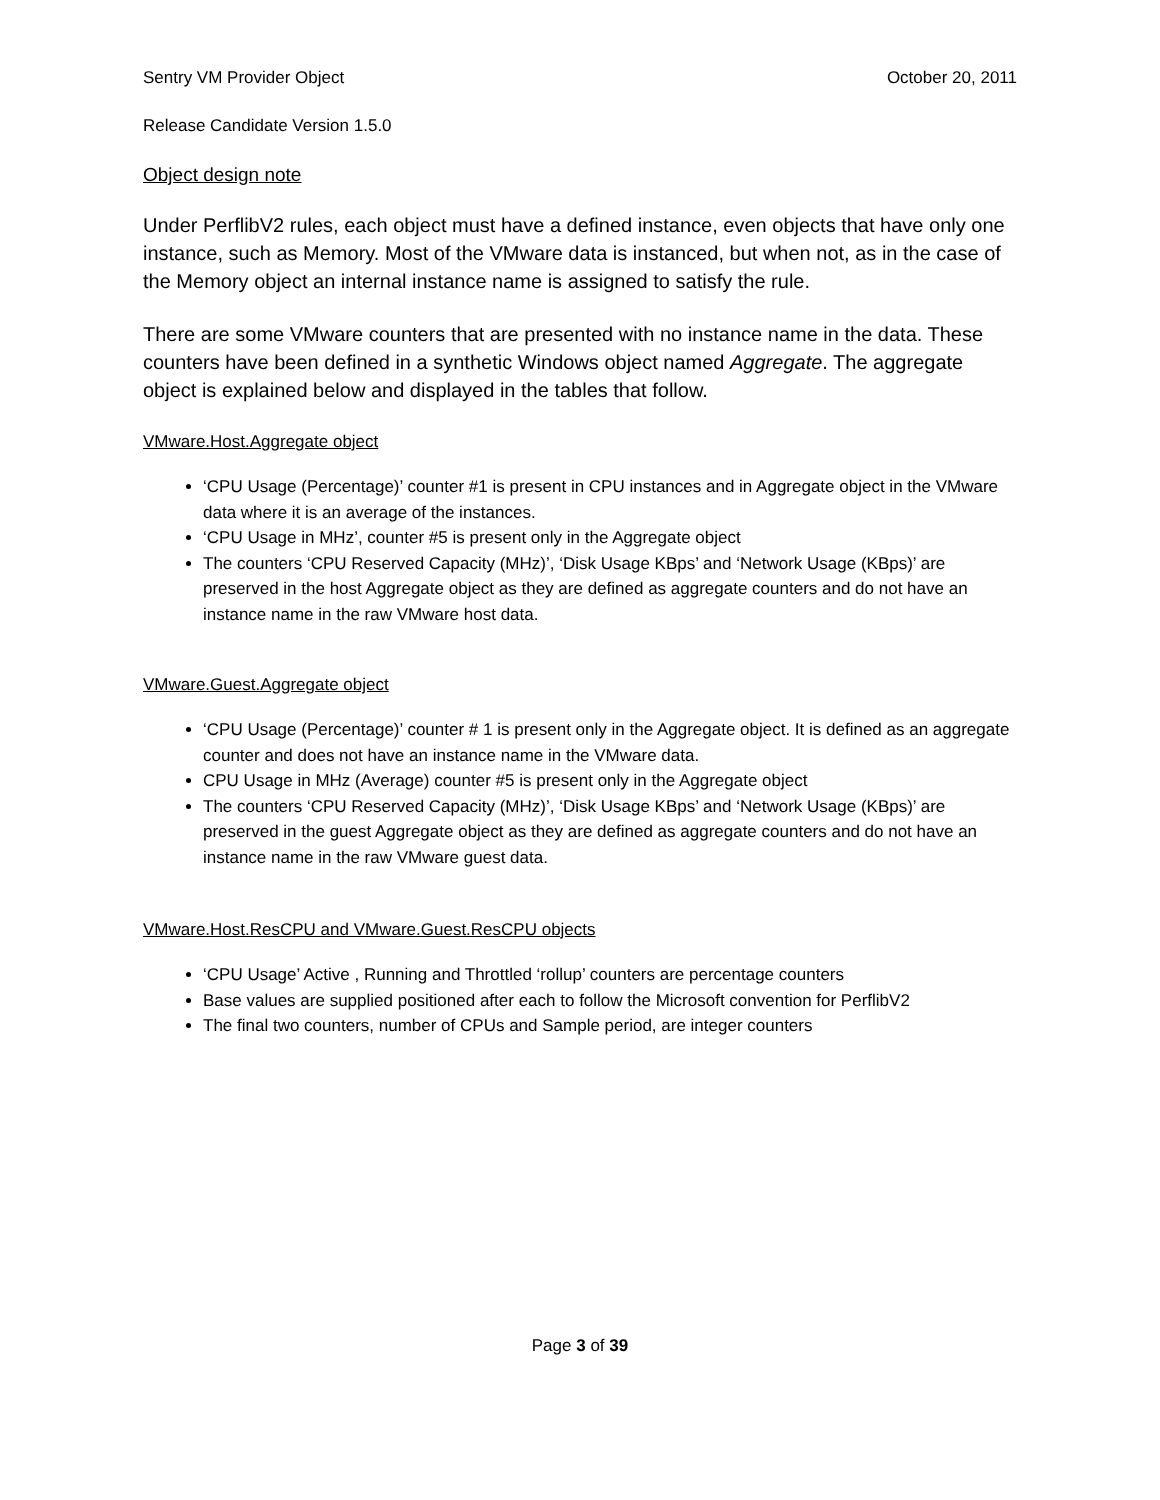Sentry VM Provider Object October 20, 2011
Release Candidate Version 1.5.0
Object design note
Under PerflibV2 rules, each object must have a defined instance, even objects that have only one instance, such as Memory. Most of the VMware data is instanced, but when not, as in the case of the Memory object an internal instance name is assigned to satisfy the rule.
There are some VMware counters that are presented with no instance name in the data. These counters have been defined in a synthetic Windows object named Aggregate. The aggregate object is explained below and displayed in the tables that follow.
VMware.Host.Aggregate object
‘CPU Usage (Percentage)’ counter #1 is present in CPU instances and in Aggregate object in the VMware data where it is an average of the instances.
‘CPU Usage in MHz’, counter #5 is present only in the Aggregate object
The counters ‘CPU Reserved Capacity (MHz)’, ‘Disk Usage KBps’ and ‘Network Usage (KBps)’ are preserved in the host Aggregate object as they are defined as aggregate counters and do not have an instance name in the raw VMware host data.
VMware.Guest.Aggregate object
‘CPU Usage (Percentage)’ counter # 1 is present only in the Aggregate object. It is defined as an aggregate counter and does not have an instance name in the VMware data.
CPU Usage in MHz (Average) counter #5 is present only in the Aggregate object
The counters ‘CPU Reserved Capacity (MHz)’, ‘Disk Usage KBps’ and ‘Network Usage (KBps)’ are preserved in the guest Aggregate object as they are defined as aggregate counters and do not have an instance name in the raw VMware guest data.
VMware.Host.ResCPU and VMware.Guest.ResCPU objects
‘CPU Usage’ Active , Running and Throttled ‘rollup’ counters are percentage counters
Base values are supplied positioned after each to follow the Microsoft convention for PerflibV2
The final two counters, number of CPUs and Sample period, are integer counters
Page 3 of 39